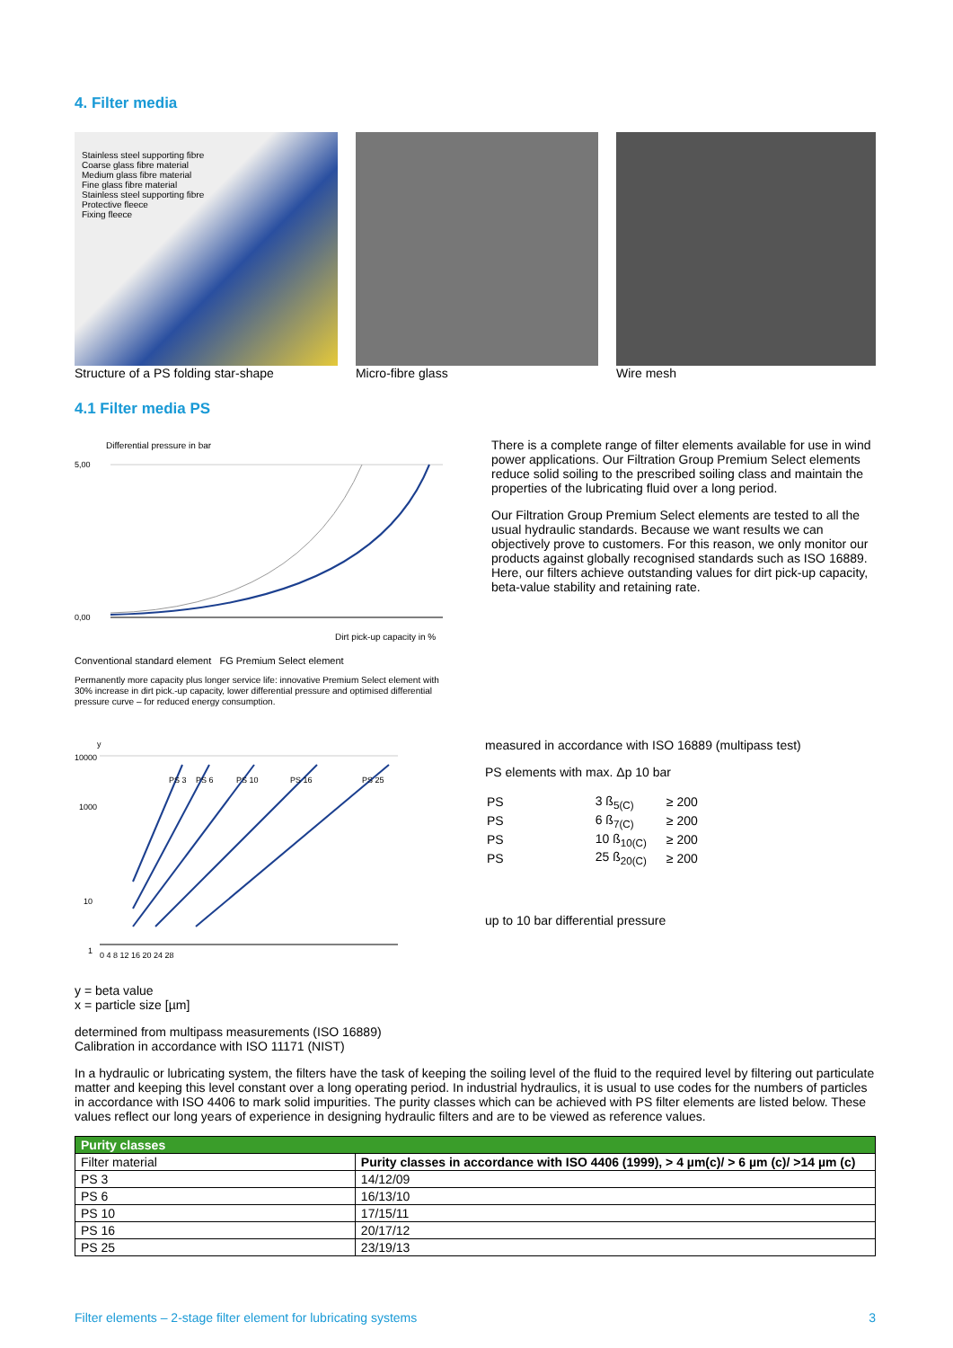4. Filter media
Stainless steel supporting fibre
Coarse glass fibre material
Medium glass fibre material
Fine glass fibre material
Stainless steel supporting fibre
Protective fleece
Fixing fleece
Structure of a PS folding star-shape
Micro-fibre glass Wire mesh
4.1 Filter media PS
Differential pressure in bar
5,00
0,00
Dirt pick-up capacity in %
Conventional standard element FG Premium Select element
Permanently more capacity plus longer service life: innovative Premium Select element with 30% increase in dirt pick.-up capacity, lower differential pressure and optimised differential pressure curve – for reduced energy consumption.
There is a complete range of filter elements available for use in wind power applications. Our Filtration Group Premium Select elements reduce solid soiling to the prescribed soiling class and maintain the properties of the lubricating fluid over a long period.
Our Filtration Group Premium Select elements are tested to all the usual hydraulic standards. Because we want results we can objectively prove to customers. For this reason, we only monitor our products against globally recognised standards such as ISO 16889. Here, our filters achieve outstanding values for dirt pick-up capacity, beta-value stability and retaining rate.
y
10000
1000
10
1
PS 3
PS 6
PS 10
PS 16
PS 25
0 4 8 12 16 20 24 28
measured in accordance with ISO 16889 (multipass test)
PS elements with max. Δp 10 bar
| PS | 3 ß<sub>5(C)</sub> | ≥ 200 |
| PS | 6 ß<sub>7(C)</sub> | ≥ 200 |
| PS | 10 ß<sub>10(C)</sub> | ≥ 200 |
| PS | 25 ß<sub>20(C)</sub> | ≥ 200 |
up to 10 bar differential pressure
y = beta value
x = particle size [µm]
determined from multipass measurements (ISO 16889)
Calibration in accordance with ISO 11171 (NIST)
In a hydraulic or lubricating system, the filters have the task of keeping the soiling level of the fluid to the required level by filtering out particulate matter and keeping this level constant over a long operating period. In industrial hydraulics, it is usual to use codes for the numbers of particles in accordance with ISO 4406 to mark solid impurities. The purity classes which can be achieved with PS filter elements are listed below. These values reflect our long years of experience in designing hydraulic filters and are to be viewed as reference values.
| Purity classes | |
| --- | --- |
| Filter material | Purity classes in accordance with ISO 4406 (1999), > 4 µm(c)/ > 6 µm (c)/ >14 µm (c) |
| PS 3 | 14/12/09 |
| PS 6 | 16/13/10 |
| PS 10 | 17/15/11 |
| PS 16 | 20/17/12 |
| PS 25 | 23/19/13 |
Filter elements – 2-stage filter element for lubricating systems 3